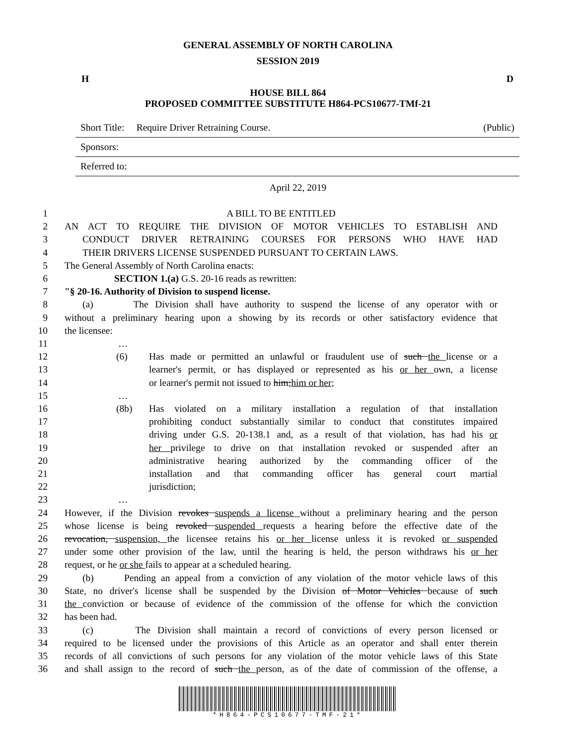GENERAL ASSEMBLY OF NORTH CAROLINA
SESSION 2019
H D
HOUSE BILL 864
PROPOSED COMMITTEE SUBSTITUTE H864-PCS10677-TMf-21
Short Title: Require Driver Retraining Course. (Public)
Sponsors:
Referred to:
April 22, 2019
1 A BILL TO BE ENTITLED
2 AN ACT TO REQUIRE THE DIVISION OF MOTOR VEHICLES TO ESTABLISH AND
3 CONDUCT DRIVER RETRAINING COURSES FOR PERSONS WHO HAVE HAD
4 THEIR DRIVERS LICENSE SUSPENDED PURSUANT TO CERTAIN LAWS.
5 The General Assembly of North Carolina enacts:
6 SECTION 1.(a) G.S. 20-16 reads as rewritten:
7 "§ 20-16. Authority of Division to suspend license.
8 (a) The Division shall have authority to suspend the license of any operator with or
9 without a preliminary hearing upon a showing by its records or other satisfactory evidence that
10 the licensee:
11 …
12 (6) Has made or permitted an unlawful or fraudulent use of such the license or a
13 learner's permit, or has displayed or represented as his or her own, a license
14 or learner's permit not issued to him;him or her;
15 …
16 (8b) Has violated on a military installation a regulation of that installation
17 prohibiting conduct substantially similar to conduct that constitutes impaired
18 driving under G.S. 20-138.1 and, as a result of that violation, has had his or
19 her privilege to drive on that installation revoked or suspended after an
20 administrative hearing authorized by the commanding officer of the
21 installation and that commanding officer has general court martial
22 jurisdiction;
23 …
24 However, if the Division revokes suspends a license without a preliminary hearing and the person
25 whose license is being revoked suspended requests a hearing before the effective date of the
26 revocation, suspension, the licensee retains his or her license unless it is revoked or suspended
27 under some other provision of the law, until the hearing is held, the person withdraws his or her
28 request, or he or she fails to appear at a scheduled hearing.
29 (b) Pending an appeal from a conviction of any violation of the motor vehicle laws of this
30 State, no driver's license shall be suspended by the Division of Motor Vehicles because of such
31 the conviction or because of evidence of the commission of the offense for which the conviction
32 has been had.
33 (c) The Division shall maintain a record of convictions of every person licensed or
34 required to be licensed under the provisions of this Article as an operator and shall enter therein
35 records of all convictions of such persons for any violation of the motor vehicle laws of this State
36 and shall assign to the record of such the person, as of the date of commission of the offense, a
*H864-PCS10677-TMF-21*